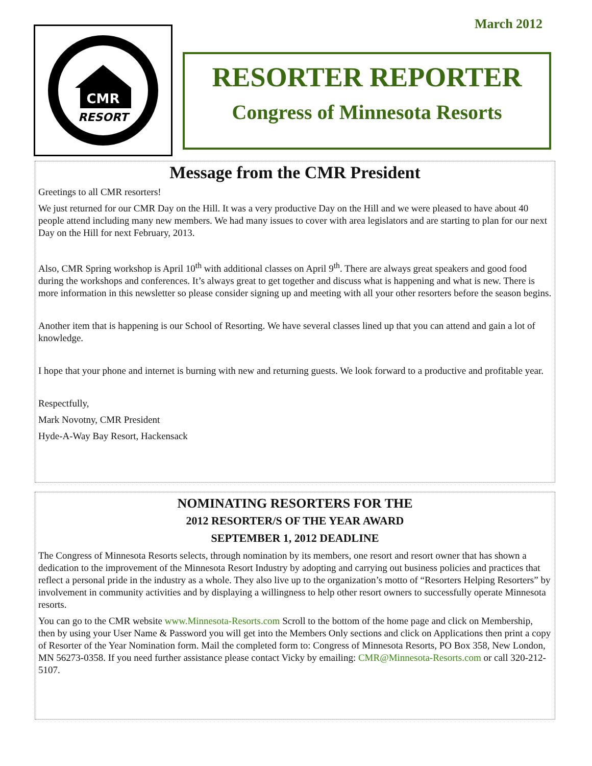March 2012
CMR
RESORT
RESORTER REPORTER
Congress of Minnesota Resorts
Message from the CMR President
Greetings to all CMR resorters!
We just returned for our CMR Day on the Hill. It was a very productive Day on the Hill and we were pleased to have about 40 people attend including many new members. We had many issues to cover with area legislators and are starting to plan for our next Day on the Hill for next February, 2013.
Also, CMR Spring workshop is April 10<sup>th</sup> with additional classes on April 9<sup>th</sup>. There are always great speakers and good food during the workshops and conferences. It’s always great to get together and discuss what is happening and what is new. There is more information in this newsletter so please consider signing up and meeting with all your other resorters before the season begins.
Another item that is happening is our School of Resorting. We have several classes lined up that you can attend and gain a lot of knowledge.
I hope that your phone and internet is burning with new and returning guests. We look forward to a productive and profitable year.
Respectfully,
Mark Novotny, CMR President
Hyde-A-Way Bay Resort, Hackensack
NOMINATING RESORTERS FOR THE
2012 RESORTER/S OF THE YEAR AWARD
SEPTEMBER 1, 2012 DEADLINE
The Congress of Minnesota Resorts selects, through nomination by its members, one resort and resort owner that has shown a dedication to the improvement of the Minnesota Resort Industry by adopting and carrying out business policies and practices that reflect a personal pride in the industry as a whole. They also live up to the organization’s motto of “Resorters Helping Resorters” by involvement in community activities and by displaying a willingness to help other resort owners to successfully operate Minnesota resorts.
You can go to the CMR website www.Minnesota-Resorts.com Scroll to the bottom of the home page and click on Membership, then by using your User Name & Password you will get into the Members Only sections and click on Applications then print a copy of Resorter of the Year Nomination form. Mail the completed form to: Congress of Minnesota Resorts, PO Box 358, New London, MN 56273-0358. If you need further assistance please contact Vicky by emailing: CMR@Minnesota-Resorts.com or call 320-212-5107.